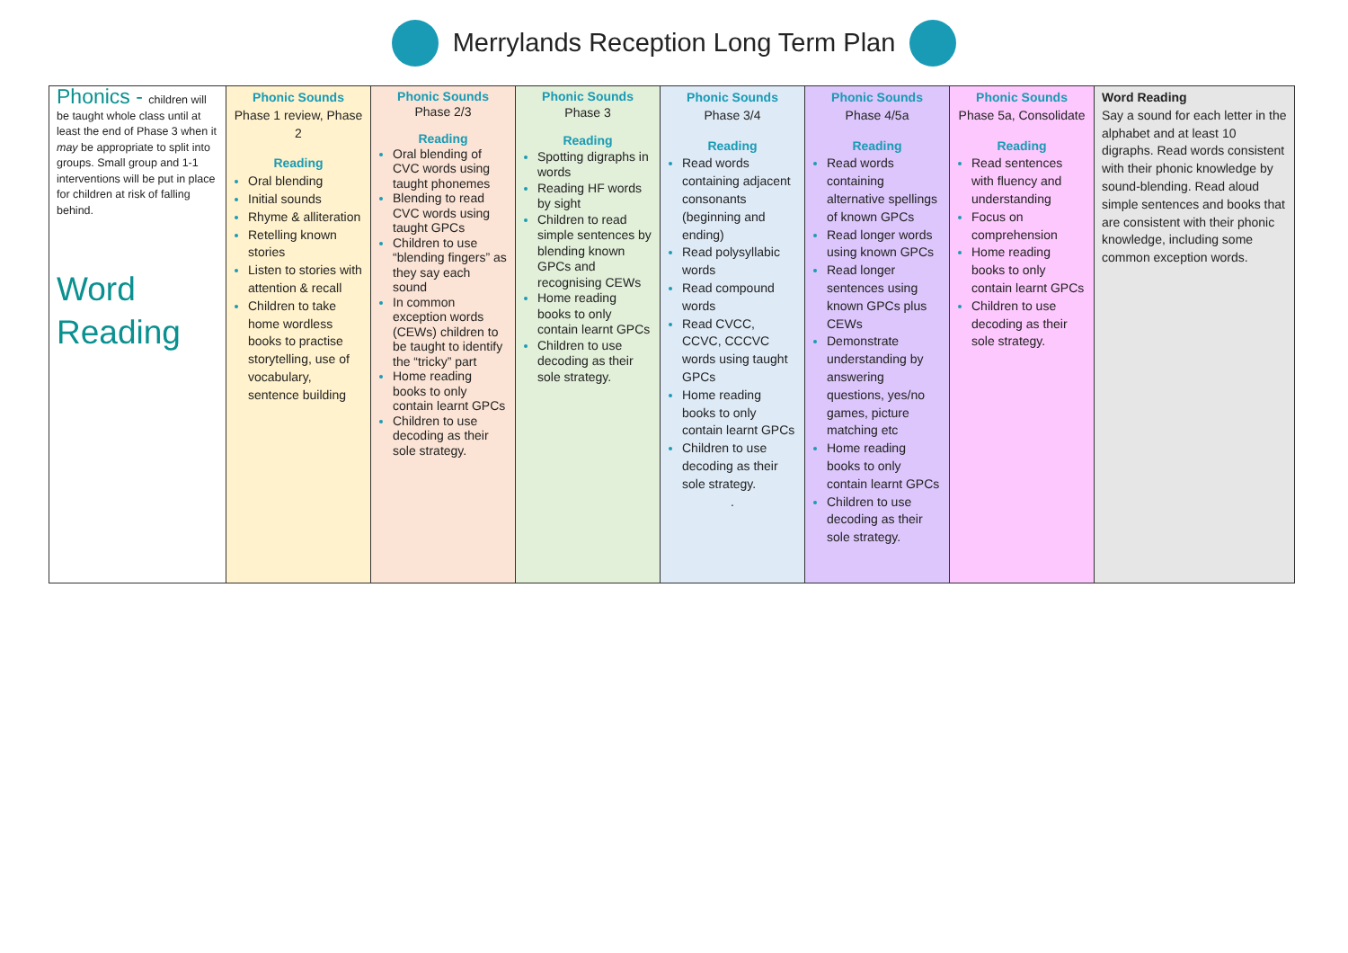Merrylands Reception Long Term Plan
| Phonics - children will be taught whole class until at least the end of Phase 3 when it may be appropriate to split into groups. Small group and 1-1 interventions will be put in place for children at risk of falling behind. Word Reading | Phonic Sounds Phase 1 review, Phase 2 Reading Oral blending Initial sounds Rhyme & alliteration Retelling known stories Listen to stories with attention & recall Children to take home wordless books to practise storytelling, use of vocabulary, sentence building | Phonic Sounds Phase 2/3 Reading Oral blending of CVC words using taught phonemes Blending to read CVC words using taught GPCs Children to use “blending fingers” as they say each sound In common exception words (CEWs) children to be taught to identify the “tricky” part Home reading books to only contain learnt GPCs Children to use decoding as their sole strategy. | Phonic Sounds Phase 3 Reading Spotting digraphs in words Reading HF words by sight Children to read simple sentences by blending known GPCs and recognising CEWs Home reading books to only contain learnt GPCs Children to use decoding as their sole strategy. | Phonic Sounds Phase 3/4 Reading Read words containing adjacent consonants (beginning and ending) Read polysyllabic words Read compound words Read CVCC, CCVC, CCCVC words using taught GPCs Home reading books to only contain learnt GPCs Children to use decoding as their sole strategy. . | Phonic Sounds Phase 4/5a Reading Read words containing alternative spellings of known GPCs Read longer words using known GPCs Read longer sentences using known GPCs plus CEWs Demonstrate understanding by answering questions, yes/no games, picture matching etc Home reading books to only contain learnt GPCs Children to use decoding as their sole strategy. | Phonic Sounds Phase 5a, Consolidate Reading Read sentences with fluency and understanding Focus on comprehension Home reading books to only contain learnt GPCs Children to use decoding as their sole strategy. | Word Reading Say a sound for each letter in the alphabet and at least 10 digraphs. Read words consistent with their phonic knowledge by sound-blending. Read aloud simple sentences and books that are consistent with their phonic knowledge, including some common exception words. |